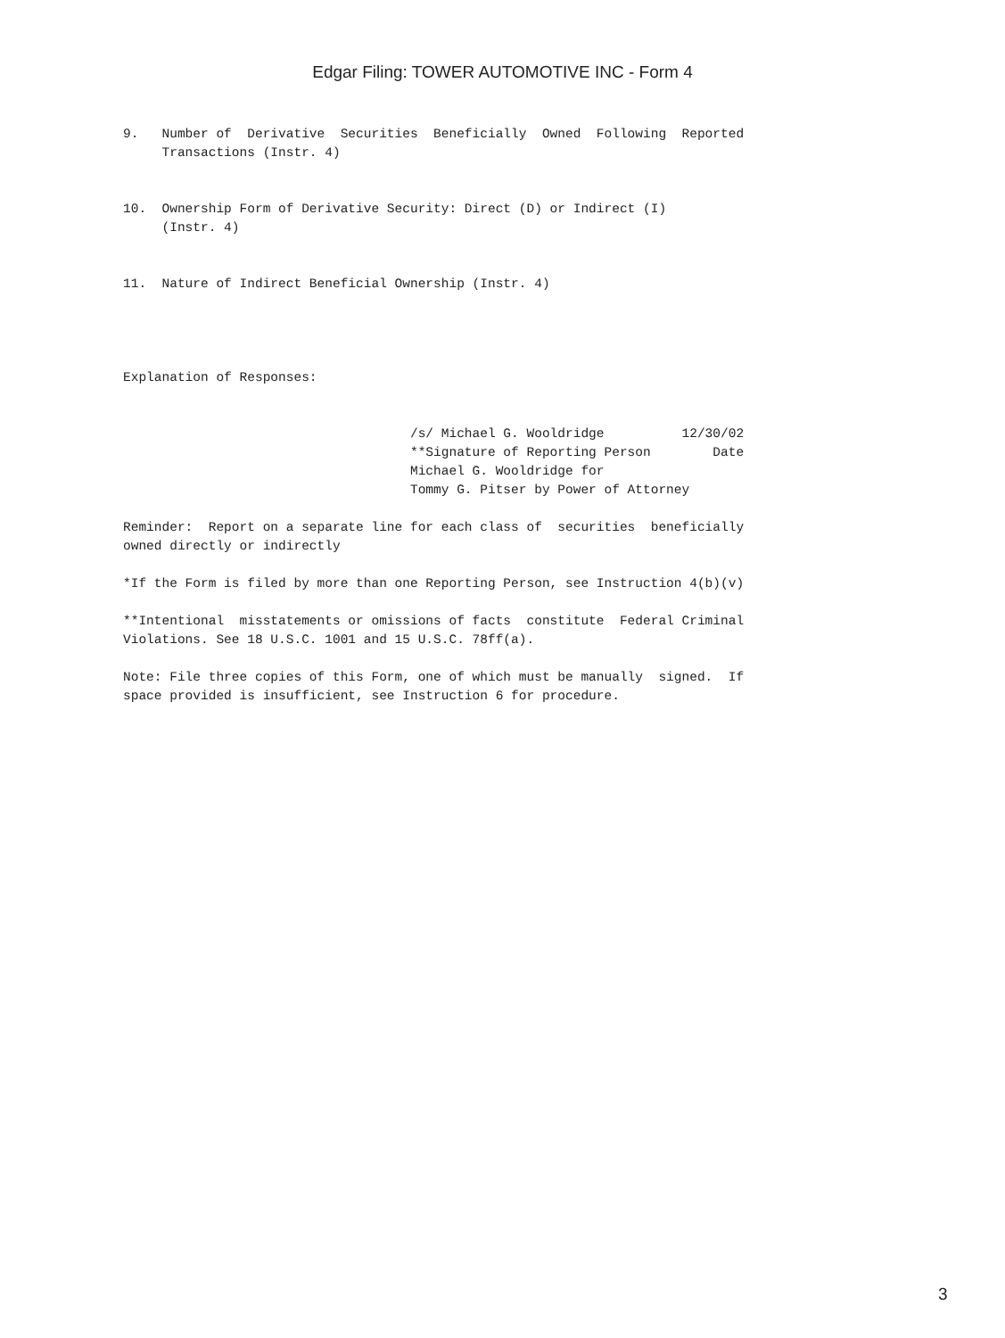Edgar Filing: TOWER AUTOMOTIVE INC - Form 4
9.   Number of  Derivative  Securities  Beneficially  Owned  Following  Reported
     Transactions (Instr. 4)


10.  Ownership Form of Derivative Security: Direct (D) or Indirect (I)
     (Instr. 4)


11.  Nature of Indirect Beneficial Ownership (Instr. 4)




Explanation of Responses:


                                     /s/ Michael G. Wooldridge          12/30/02
                                     **Signature of Reporting Person        Date
                                     Michael G. Wooldridge for
                                     Tommy G. Pitser by Power of Attorney

Reminder:  Report on a separate line for each class of  securities  beneficially
owned directly or indirectly

*If the Form is filed by more than one Reporting Person, see Instruction 4(b)(v)

**Intentional  misstatements or omissions of facts  constitute  Federal Criminal
Violations. See 18 U.S.C. 1001 and 15 U.S.C. 78ff(a).

Note: File three copies of this Form, one of which must be manually  signed.  If
space provided is insufficient, see Instruction 6 for procedure.
3